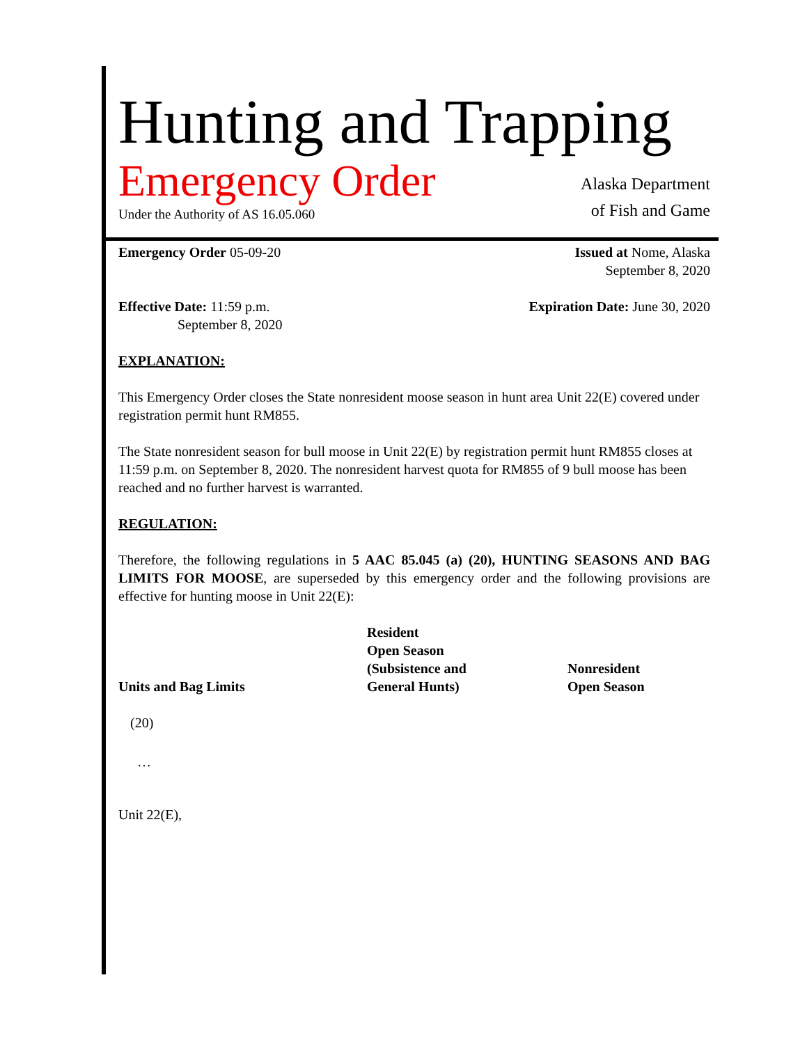Hunting and Trapping
Emergency Order
Under the Authority of AS 16.05.060
Alaska Department
of Fish and Game
Emergency Order 05-09-20 Issued at Nome, Alaska
September 8, 2020
Effective Date: 11:59 p.m.
September 8, 2020
Expiration Date: June 30, 2020
EXPLANATION:
This Emergency Order closes the State nonresident moose season in hunt area Unit 22(E) covered under registration permit hunt RM855.
The State nonresident season for bull moose in Unit 22(E) by registration permit hunt RM855 closes at 11:59 p.m. on September 8, 2020. The nonresident harvest quota for RM855 of 9 bull moose has been reached and no further harvest is warranted.
REGULATION:
Therefore, the following regulations in 5 AAC 85.045 (a) (20), HUNTING SEASONS AND BAG LIMITS FOR MOOSE, are superseded by this emergency order and the following provisions are effective for hunting moose in Unit 22(E):
| Units and Bag Limits | Resident Open Season (Subsistence and General Hunts) | Nonresident Open Season |
| --- | --- | --- |
| (20) | | |
| … | | |
| Unit 22(E), | | |